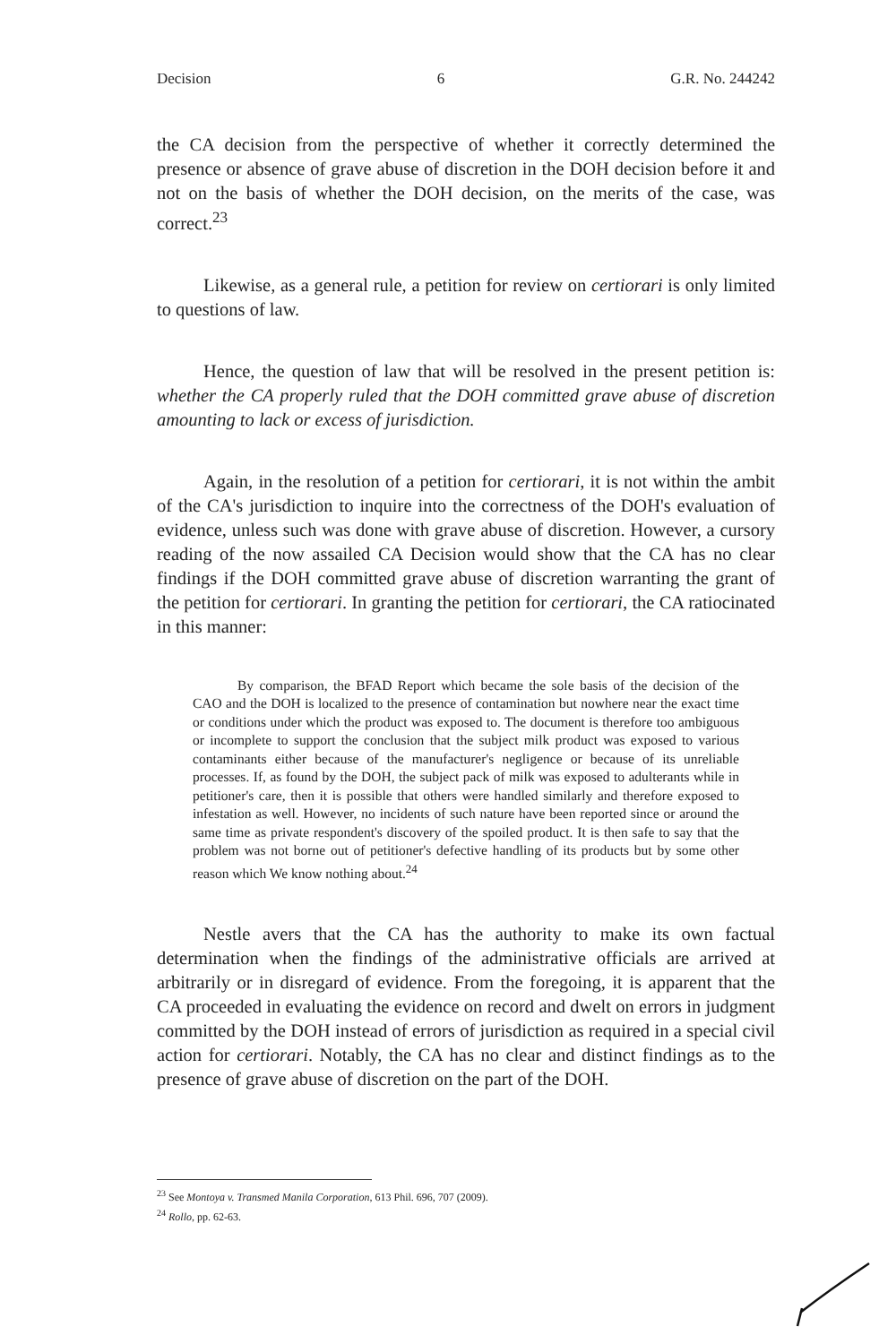Decision 6 G.R. No. 244242
the CA decision from the perspective of whether it correctly determined the presence or absence of grave abuse of discretion in the DOH decision before it and not on the basis of whether the DOH decision, on the merits of the case, was correct.<sup>23</sup>
Likewise, as a general rule, a petition for review on certiorari is only limited to questions of law.
Hence, the question of law that will be resolved in the present petition is: whether the CA properly ruled that the DOH committed grave abuse of discretion amounting to lack or excess of jurisdiction.
Again, in the resolution of a petition for certiorari, it is not within the ambit of the CA's jurisdiction to inquire into the correctness of the DOH's evaluation of evidence, unless such was done with grave abuse of discretion. However, a cursory reading of the now assailed CA Decision would show that the CA has no clear findings if the DOH committed grave abuse of discretion warranting the grant of the petition for certiorari. In granting the petition for certiorari, the CA ratiocinated in this manner:
By comparison, the BFAD Report which became the sole basis of the decision of the CAO and the DOH is localized to the presence of contamination but nowhere near the exact time or conditions under which the product was exposed to. The document is therefore too ambiguous or incomplete to support the conclusion that the subject milk product was exposed to various contaminants either because of the manufacturer's negligence or because of its unreliable processes. If, as found by the DOH, the subject pack of milk was exposed to adulterants while in petitioner's care, then it is possible that others were handled similarly and therefore exposed to infestation as well. However, no incidents of such nature have been reported since or around the same time as private respondent's discovery of the spoiled product. It is then safe to say that the problem was not borne out of petitioner's defective handling of its products but by some other reason which We know nothing about.<sup>24</sup>
Nestle avers that the CA has the authority to make its own factual determination when the findings of the administrative officials are arrived at arbitrarily or in disregard of evidence. From the foregoing, it is apparent that the CA proceeded in evaluating the evidence on record and dwelt on errors in judgment committed by the DOH instead of errors of jurisdiction as required in a special civil action for certiorari. Notably, the CA has no clear and distinct findings as to the presence of grave abuse of discretion on the part of the DOH.
<sup>23</sup> See Montoya v. Transmed Manila Corporation, 613 Phil. 696, 707 (2009).
<sup>24</sup> Rollo, pp. 62-63.